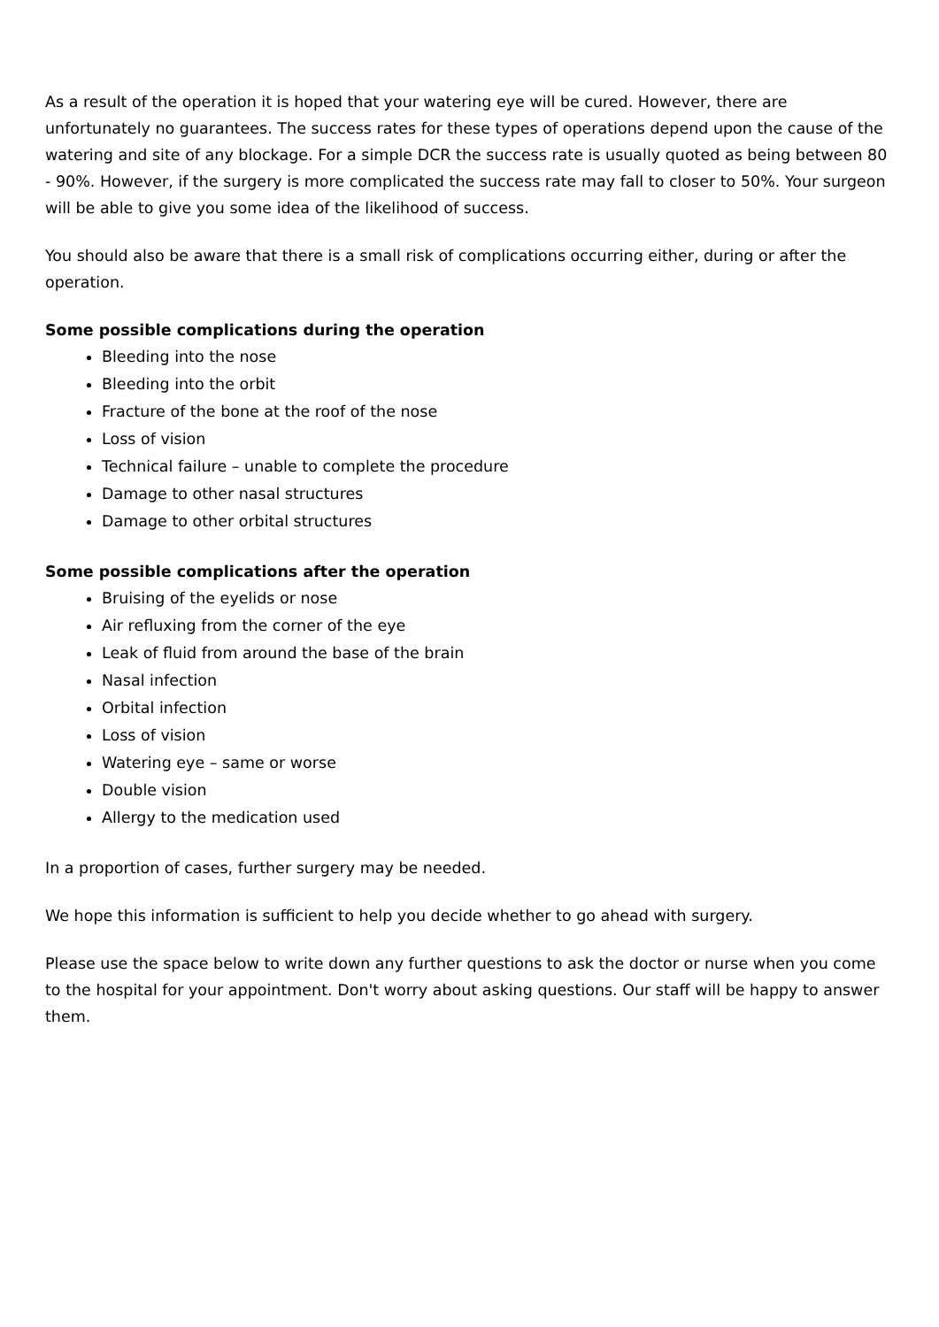As a result of the operation it is hoped that your watering eye will be cured. However, there are unfortunately no guarantees. The success rates for these types of operations depend upon the cause of the watering and site of any blockage. For a simple DCR the success rate is usually quoted as being between 80 - 90%. However, if the surgery is more complicated the success rate may fall to closer to 50%. Your surgeon will be able to give you some idea of the likelihood of success.
You should also be aware that there is a small risk of complications occurring either, during or after the operation.
Some possible complications during the operation
Bleeding into the nose
Bleeding into the orbit
Fracture of the bone at the roof of the nose
Loss of vision
Technical failure – unable to complete the procedure
Damage to other nasal structures
Damage to other orbital structures
Some possible complications after the operation
Bruising of the eyelids or nose
Air refluxing from the corner of the eye
Leak of fluid from around the base of the brain
Nasal infection
Orbital infection
Loss of vision
Watering eye – same or worse
Double vision
Allergy to the medication used
In a proportion of cases, further surgery may be needed.
We hope this information is sufficient to help you decide whether to go ahead with surgery.
Please use the space below to write down any further questions to ask the doctor or nurse when you come to the hospital for your appointment. Don't worry about asking questions. Our staff will be happy to answer them.